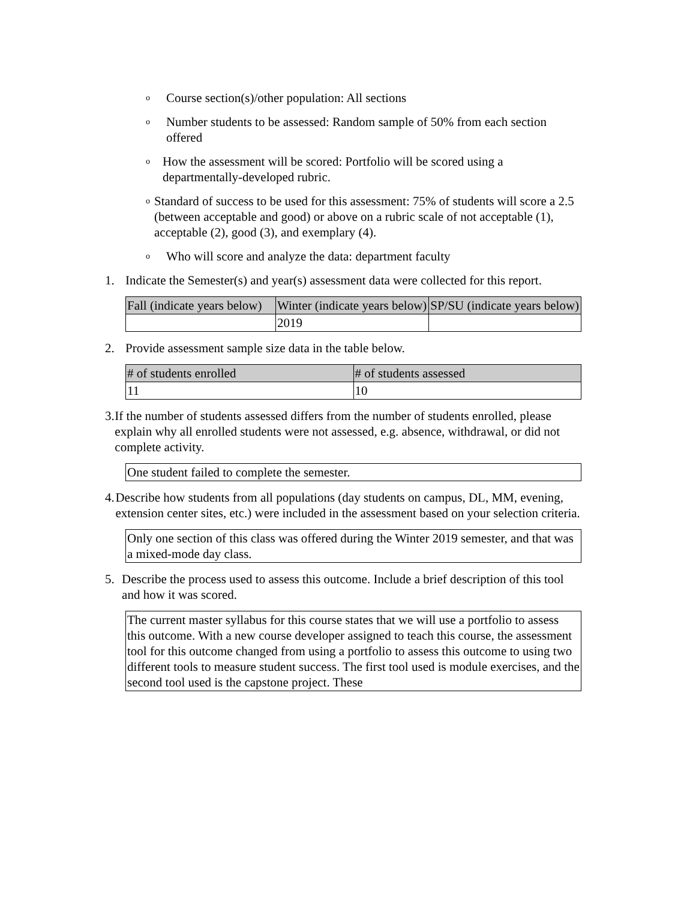o
Course section(s)/other population: All sections
o
Number students to be assessed: Random sample of 50% from each section offered
o
How the assessment will be scored: Portfolio will be scored using a departmentally-developed rubric.
o
Standard of success to be used for this assessment: 75% of students will score a 2.5 (between acceptable and good) or above on a rubric scale of not acceptable (1), acceptable (2), good (3), and exemplary (4).
o
Who will score and analyze the data: department faculty
1. Indicate the Semester(s) and year(s) assessment data were collected for this report.
| Fall (indicate years below) | Winter (indicate years below) | SP/SU (indicate years below) |
| --- | --- | --- |
| | 2019 | |
2. Provide assessment sample size data in the table below.
| # of students enrolled | # of students assessed |
| --- | --- |
| 11 | 10 |
3. If the number of students assessed differs from the number of students enrolled, please explain why all enrolled students were not assessed, e.g. absence, withdrawal, or did not complete activity.
One student failed to complete the semester.
4. Describe how students from all populations (day students on campus, DL, MM, evening, extension center sites, etc.) were included in the assessment based on your selection criteria.
Only one section of this class was offered during the Winter 2019 semester, and that was a mixed-mode day class.
5. Describe the process used to assess this outcome. Include a brief description of this tool and how it was scored.
The current master syllabus for this course states that we will use a portfolio to assess this outcome. With a new course developer assigned to teach this course, the assessment tool for this outcome changed from using a portfolio to assess this outcome to using two different tools to measure student success. The first tool used is module exercises, and the second tool used is the capstone project. These